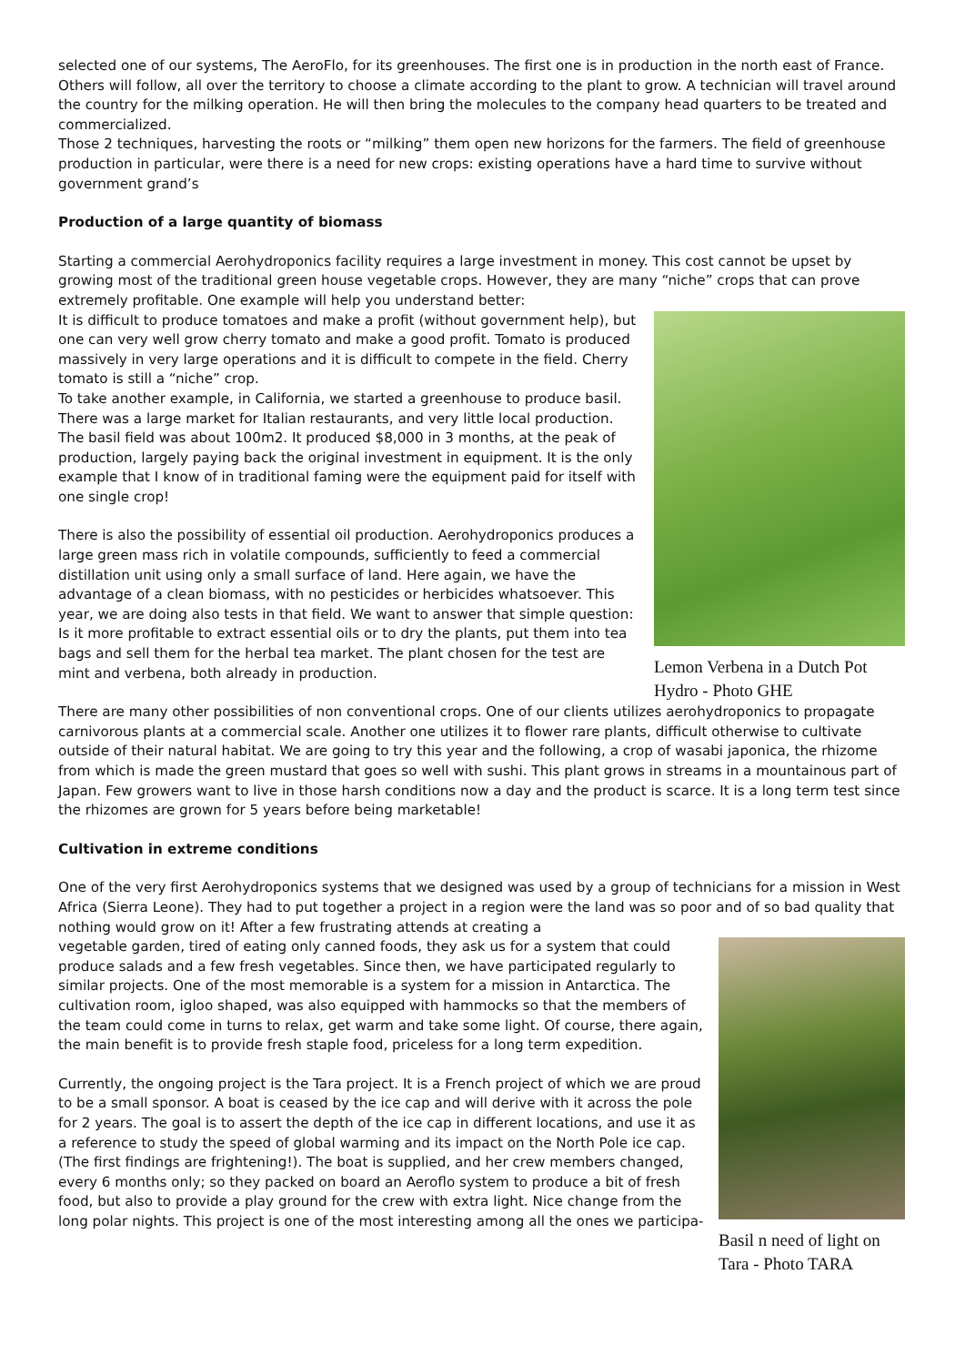selected one of our systems, The AeroFlo, for its greenhouses. The first one is in production in the north east of France. Others will follow, all over the territory to choose a climate according to the plant to grow. A technician will travel around the country for the milking operation. He will then bring the molecules to the company head quarters to be treated and commercialized.
Those 2 techniques, harvesting the roots or “milking” them open new horizons for the farmers. The field of greenhouse production in particular, were there is a need for new crops: existing operations have a hard time to survive without government grand’s
Production of a large quantity of biomass
Starting a commercial Aerohydroponics facility requires a large investment in money. This cost cannot be upset by growing most of the traditional green house vegetable crops. However, they are many “niche” crops that can prove extremely profitable. One example will help you understand better:
Lemon Verbena in a Dutch Pot Hydro - Photo GHE
It is difficult to produce tomatoes and make a profit (without government help), but one can very well grow cherry tomato and make a good profit. Tomato is produced massively in very large operations and it is difficult to compete in the field. Cherry tomato is still a “niche” crop.
To take another example, in California, we started a greenhouse to produce basil. There was a large market for Italian restaurants, and very little local production. The basil field was about 100m2. It produced $8,000 in 3 months, at the peak of production, largely paying back the original investment in equipment. It is the only example that I know of in traditional faming were the equipment paid for itself with one single crop!
There is also the possibility of essential oil production. Aerohydroponics produces a large green mass rich in volatile compounds, sufficiently to feed a commercial distillation unit using only a small surface of land. Here again, we have the advantage of a clean biomass, with no pesticides or herbicides whatsoever. This year, we are doing also tests in that field. We want to answer that simple question: Is it more profitable to extract essential oils or to dry the plants, put them into tea bags and sell them for the herbal tea market. The plant chosen for the test are mint and verbena, both already in production.
There are many other possibilities of non conventional crops. One of our clients utilizes aerohydroponics to propagate carnivorous plants at a commercial scale. Another one utilizes it to flower rare plants, difficult otherwise to cultivate outside of their natural habitat. We are going to try this year and the following, a crop of wasabi japonica, the rhizome from which is made the green mustard that goes so well with sushi. This plant grows in streams in a mountainous part of Japan. Few growers want to live in those harsh conditions now a day and the product is scarce. It is a long term test since the rhizomes are grown for 5 years before being marketable!
Cultivation in extreme conditions
One of the very first Aerohydroponics systems that we designed was used by a group of technicians for a mission in West Africa (Sierra Leone). They had to put together a project in a region were the land was so poor and of so bad quality that nothing would grow on it! After a few frustrating attends at creating a
Basil n need of light on Tara - Photo TARA
vegetable garden, tired of eating only canned foods, they ask us for a system that could produce salads and a few fresh vegetables. Since then, we have participated regularly to similar projects. One of the most memorable is a system for a mission in Antarctica. The cultivation room, igloo shaped, was also equipped with hammocks so that the members of the team could come in turns to relax, get warm and take some light. Of course, there again, the main benefit is to provide fresh staple food, priceless for a long term expedition.
Currently, the ongoing project is the Tara project. It is a French project of which we are proud to be a small sponsor. A boat is ceased by the ice cap and will derive with it across the pole for 2 years. The goal is to assert the depth of the ice cap in different locations, and use it as a reference to study the speed of global warming and its impact on the North Pole ice cap. (The first findings are frightening!). The boat is supplied, and her crew members changed, every 6 months only; so they packed on board an Aeroflo system to produce a bit of fresh food, but also to provide a play ground for the crew with extra light. Nice change from the long polar nights. This project is one of the most interesting among all the ones we participa-